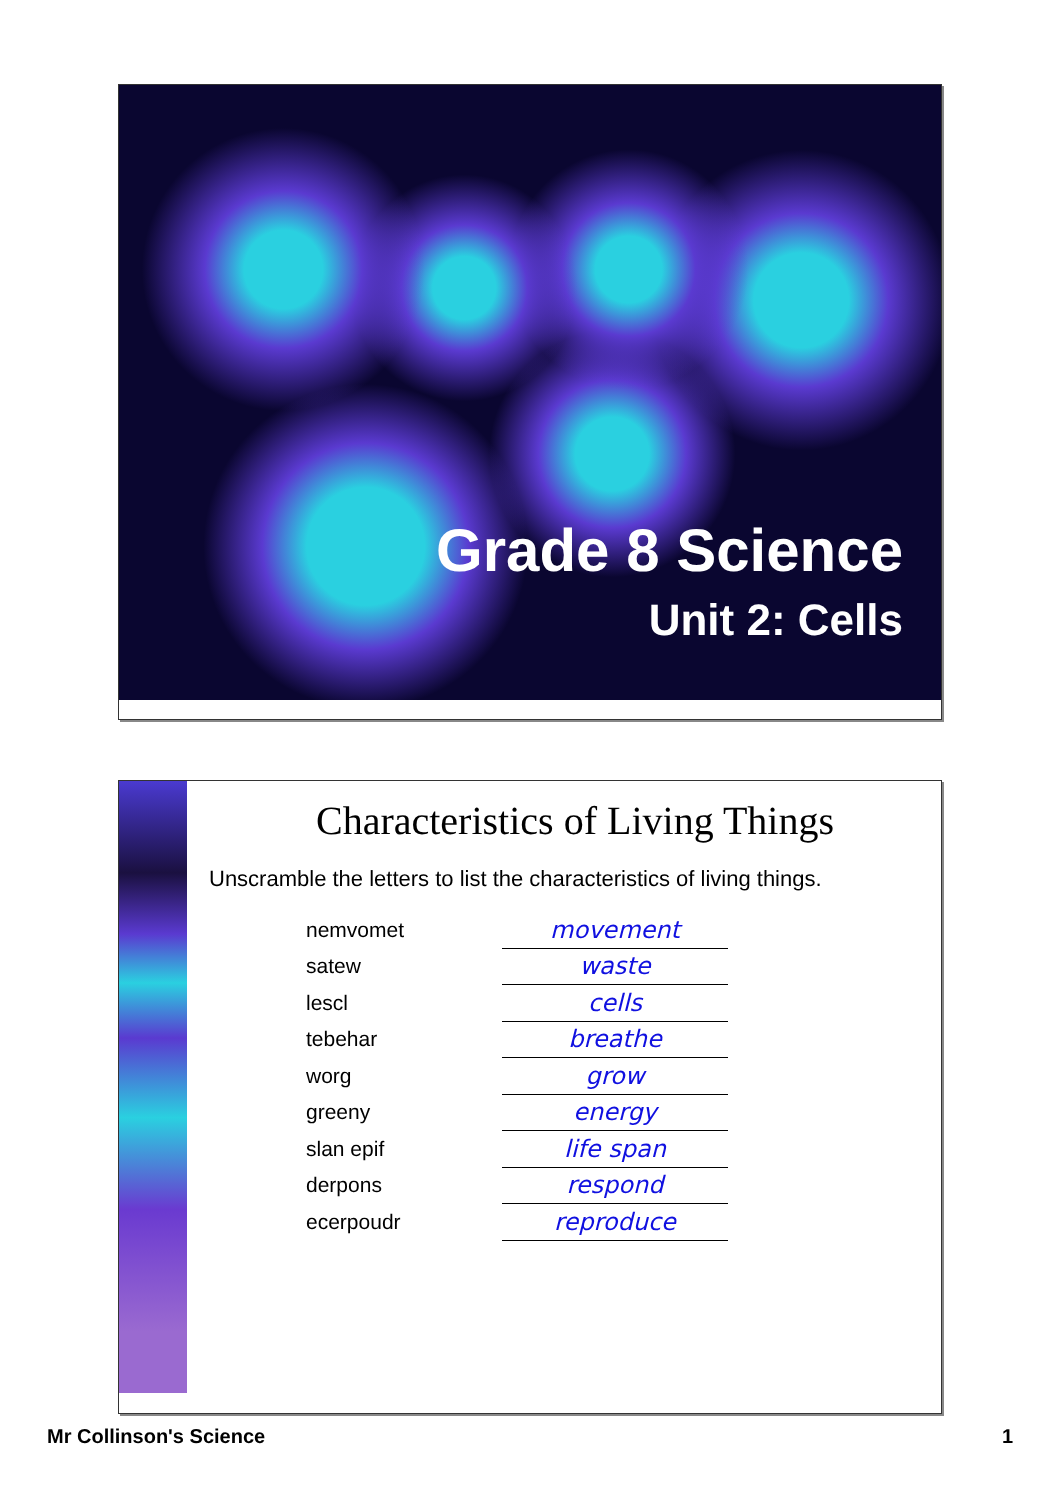Grade 8 Science
Unit 2: Cells
Characteristics of Living Things
Unscramble the letters to list the characteristics of living things.
| nemvomet | movement |
| satew | waste |
| lescl | cells |
| tebehar | breathe |
| worg | grow |
| greeny | energy |
| slan epif | life span |
| derpons | respond |
| ecerpoudr | reproduce |
Mr Collinson's Science 1